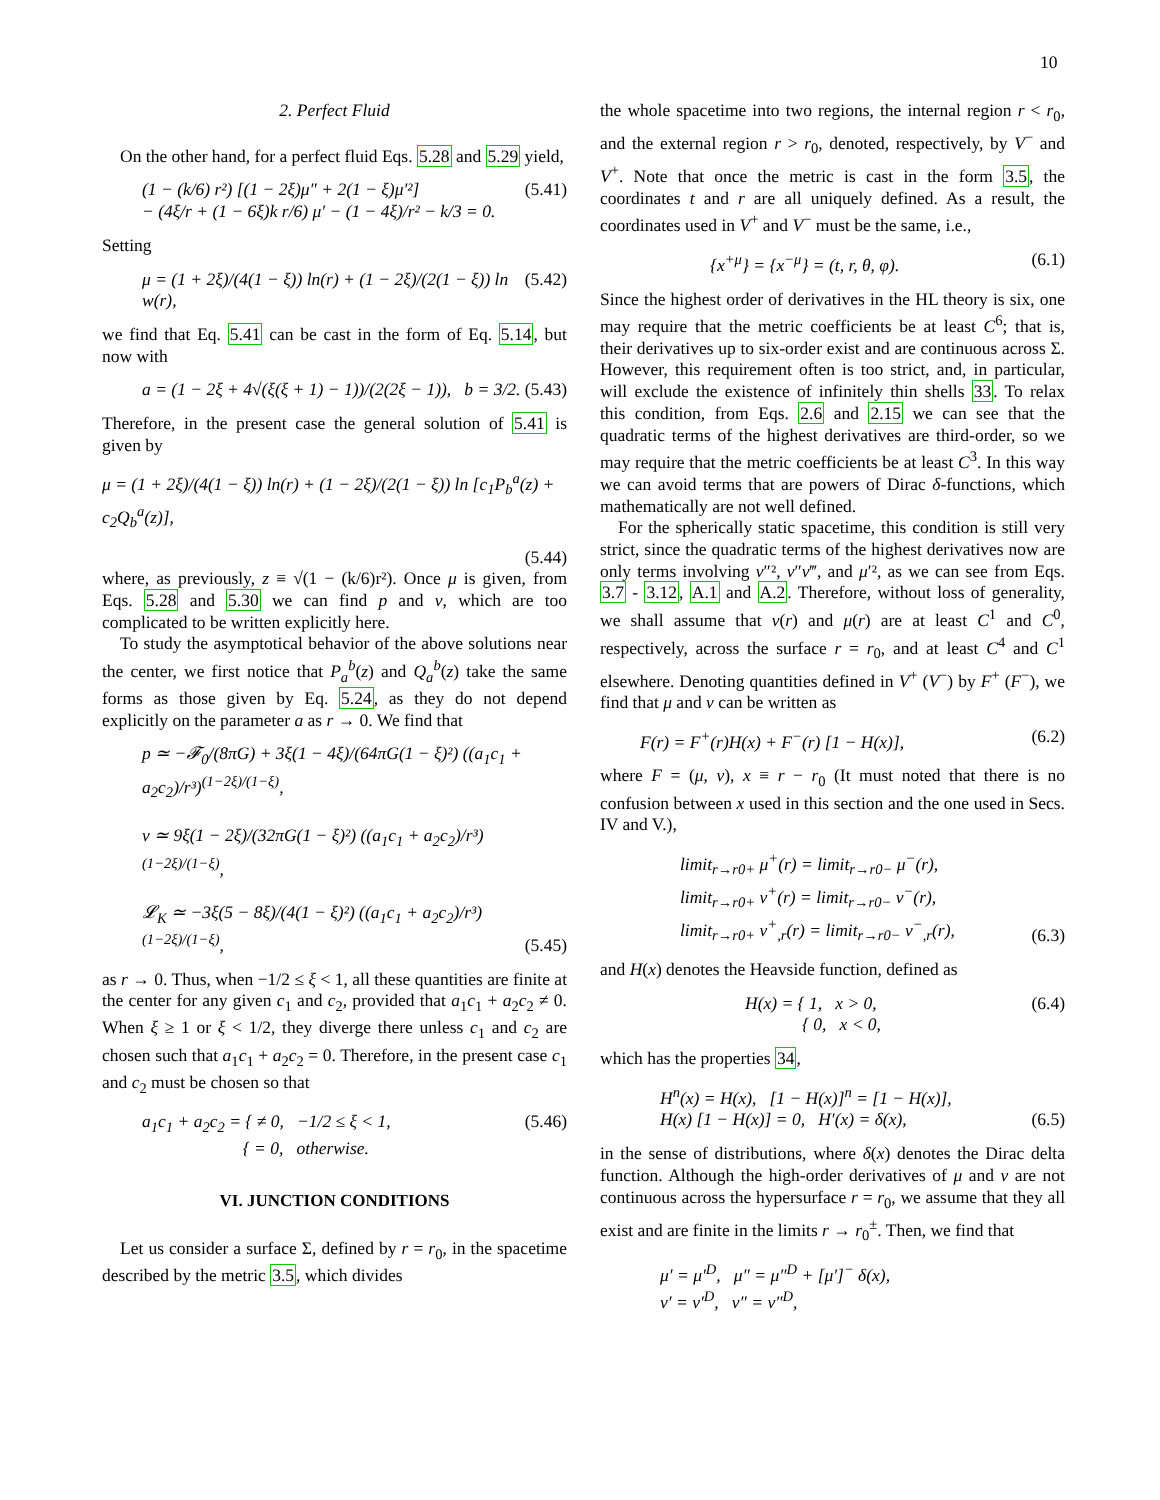10
2. Perfect Fluid
On the other hand, for a perfect fluid Eqs. 5.28 and 5.29 yield,
(1 − (k/6) r²) [(1 − 2ξ)μ″ + 2(1 − ξ)μ′²]
− (4ξ/r + (1 − 6ξ)k r/6) μ′ − (1 − 4ξ)/r² − k/3 = 0.
(5.41)
Setting
μ = (1 + 2ξ)/(4(1 − ξ)) ln(r) + (1 − 2ξ)/(2(1 − ξ)) ln w(r),
(5.42)
we find that Eq. 5.41 can be cast in the form of Eq. 5.14, but now with
a = (1 − 2ξ + 4√(ξ(ξ + 1) − 1))/(2(2ξ − 1)), b = 3/2.
(5.43)
Therefore, in the present case the general solution of 5.41 is given by
μ = (1 + 2ξ)/(4(1 − ξ)) ln(r) + (1 − 2ξ)/(2(1 − ξ)) ln [c<sub>1</sub>P<sub>b</sub><sup>a</sup>(z) + c<sub>2</sub>Q<sub>b</sub><sup>a</sup>(z)],
(5.44)
where, as previously, z ≡ √(1 − (k/6)r²). Once μ is given, from Eqs. 5.28 and 5.30 we can find p and v, which are too complicated to be written explicitly here.
To study the asymptotical behavior of the above solutions near the center, we first notice that P<sub>a</sub><sup>b</sup>(z) and Q<sub>a</sub><sup>b</sup>(z) take the same forms as those given by Eq. 5.24, as they do not depend explicitly on the parameter a as r → 0. We find that
p ≃ −𝓕<sub>0</sub>/(8πG) + 3ξ(1 − 4ξ)/(64πG(1 − ξ)²) ((a<sub>1</sub>c<sub>1</sub> + a<sub>2</sub>c<sub>2</sub>)/r³)<sup>(1−2ξ)/(1−ξ)</sup>,
v ≃ 9ξ(1 − 2ξ)/(32πG(1 − ξ)²) ((a<sub>1</sub>c<sub>1</sub> + a<sub>2</sub>c<sub>2</sub>)/r³)<sup>(1−2ξ)/(1−ξ)</sup>,
𝓛<sub>K</sub> ≃ −3ξ(5 − 8ξ)/(4(1 − ξ)²) ((a<sub>1</sub>c<sub>1</sub> + a<sub>2</sub>c<sub>2</sub>)/r³)<sup>(1−2ξ)/(1−ξ)</sup>,
(5.45)
as r → 0. Thus, when −1/2 ≤ ξ < 1, all these quantities are finite at the center for any given c<sub>1</sub> and c<sub>2</sub>, provided that a<sub>1</sub>c<sub>1</sub> + a<sub>2</sub>c<sub>2</sub> ≠ 0. When ξ ≥ 1 or ξ < 1/2, they diverge there unless c<sub>1</sub> and c<sub>2</sub> are chosen such that a<sub>1</sub>c<sub>1</sub> + a<sub>2</sub>c<sub>2</sub> = 0. Therefore, in the present case c<sub>1</sub> and c<sub>2</sub> must be chosen so that
a<sub>1</sub>c<sub>1</sub> + a<sub>2</sub>c<sub>2</sub> = { ≠ 0, −1/2 ≤ ξ < 1,
{ = 0, otherwise.
(5.46)
VI. JUNCTION CONDITIONS
Let us consider a surface Σ, defined by r = r<sub>0</sub>, in the spacetime described by the metric 3.5, which divides
the whole spacetime into two regions, the internal region r < r<sub>0</sub>, and the external region r > r<sub>0</sub>, denoted, respectively, by V<sup>−</sup> and V<sup>+</sup>. Note that once the metric is cast in the form 3.5, the coordinates t and r are all uniquely defined. As a result, the coordinates used in V<sup>+</sup> and V<sup>−</sup> must be the same, i.e.,
{x<sup>+μ</sup>} = {x<sup>−μ</sup>} = (t, r, θ, φ). (6.1)
Since the highest order of derivatives in the HL theory is six, one may require that the metric coefficients be at least C<sup>6</sup>; that is, their derivatives up to six-order exist and are continuous across Σ. However, this requirement often is too strict, and, in particular, will exclude the existence of infinitely thin shells 33. To relax this condition, from Eqs. 2.6 and 2.15 we can see that the quadratic terms of the highest derivatives are third-order, so we may require that the metric coefficients be at least C<sup>3</sup>. In this way we can avoid terms that are powers of Dirac δ-functions, which mathematically are not well defined.
For the spherically static spacetime, this condition is still very strict, since the quadratic terms of the highest derivatives now are only terms involving ν″², ν″ν‴, and μ′², as we can see from Eqs. 3.7 - 3.12, A.1 and A.2. Therefore, without loss of generality, we shall assume that ν(r) and μ(r) are at least C<sup>1</sup> and C<sup>0</sup>, respectively, across the surface r = r<sub>0</sub>, and at least C<sup>4</sup> and C<sup>1</sup> elsewhere. Denoting quantities defined in V<sup>+</sup> (V<sup>−</sup>) by F<sup>+</sup> (F<sup>−</sup>), we find that μ and ν can be written as
F(r) = F<sup>+</sup>(r)H(x) + F<sup>−</sup>(r) [1 − H(x)],
(6.2)
where F = (μ, ν), x ≡ r − r<sub>0</sub> (It must noted that there is no confusion between x used in this section and the one used in Secs. IV and V.),
limit<sub>r→r0+</sub> μ<sup>+</sup>(r) = limit<sub>r→r0−</sub> μ<sup>−</sup>(r),
limit<sub>r→r0+</sub> ν<sup>+</sup>(r) = limit<sub>r→r0−</sub> ν<sup>−</sup>(r),
limit<sub>r→r0+</sub> ν<sup>+</sup><sub>,r</sub>(r) = limit<sub>r→r0−</sub> ν<sup>−</sup><sub>,r</sub>(r),
(6.3)
and H(x) denotes the Heavside function, defined as
H(x) = { 1, x > 0,
{ 0, x < 0,
(6.4)
which has the properties 34,
H<sup>n</sup>(x) = H(x), [1 − H(x)]<sup>n</sup> = [1 − H(x)],
H(x) [1 − H(x)] = 0, H′(x) = δ(x),
(6.5)
in the sense of distributions, where δ(x) denotes the Dirac delta function. Although the high-order derivatives of μ and ν are not continuous across the hypersurface r = r<sub>0</sub>, we assume that they all exist and are finite in the limits r → r<sub>0</sub><sup>±</sup>. Then, we find that
μ′ = μ′<sup>D</sup>, μ″ = μ″<sup>D</sup> + [μ′]<sup>−</sup> δ(x),
ν′ = ν′<sup>D</sup>, ν″ = ν″<sup>D</sup>,